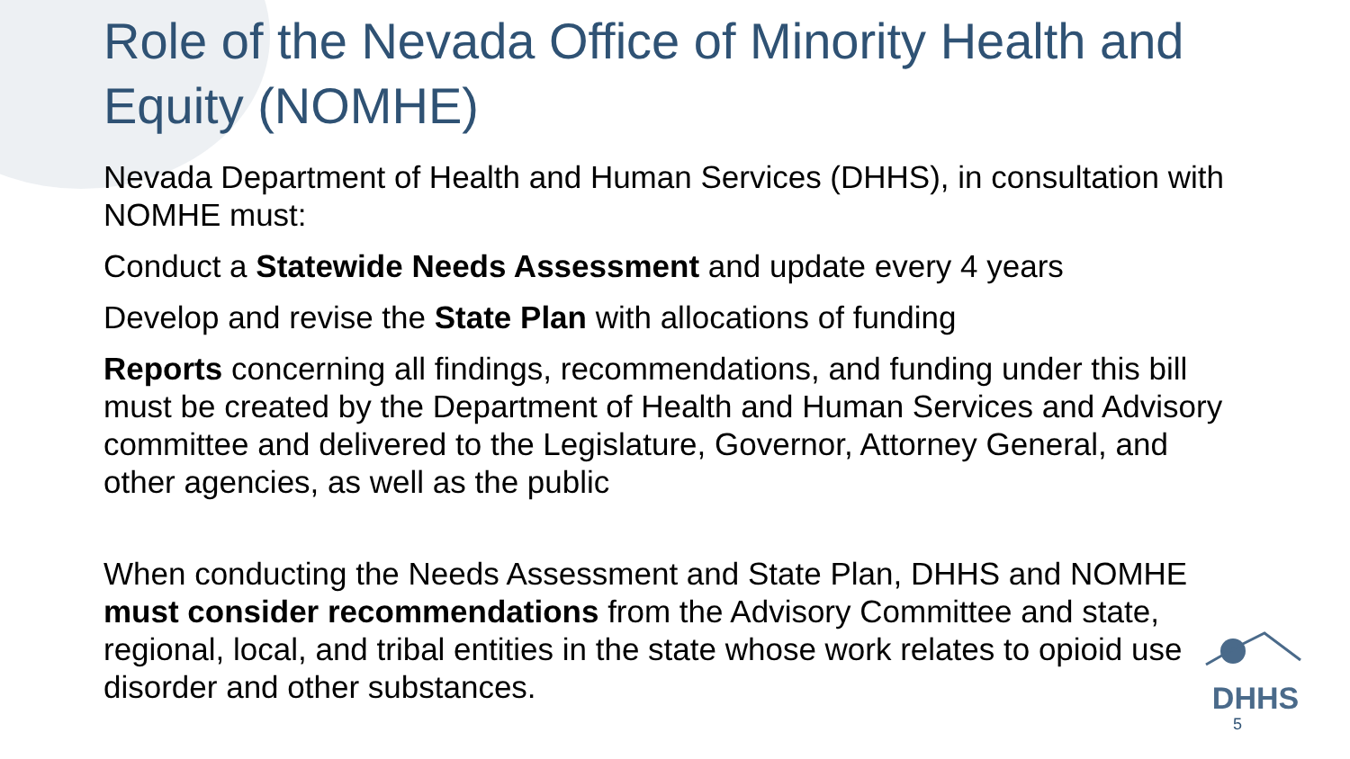Role of the Nevada Office of Minority Health and Equity (NOMHE)
Nevada Department of Health and Human Services (DHHS), in consultation with NOMHE must:
Conduct a Statewide Needs Assessment and update every 4 years
Develop and revise the State Plan with allocations of funding
Reports concerning all findings, recommendations, and funding under this bill must be created by the Department of Health and Human Services and Advisory committee and delivered to the Legislature, Governor, Attorney General, and other agencies, as well as the public
When conducting the Needs Assessment and State Plan, DHHS and NOMHE must consider recommendations from the Advisory Committee and state, regional, local, and tribal entities in the state whose work relates to opioid use disorder and other substances.
DHHS 5